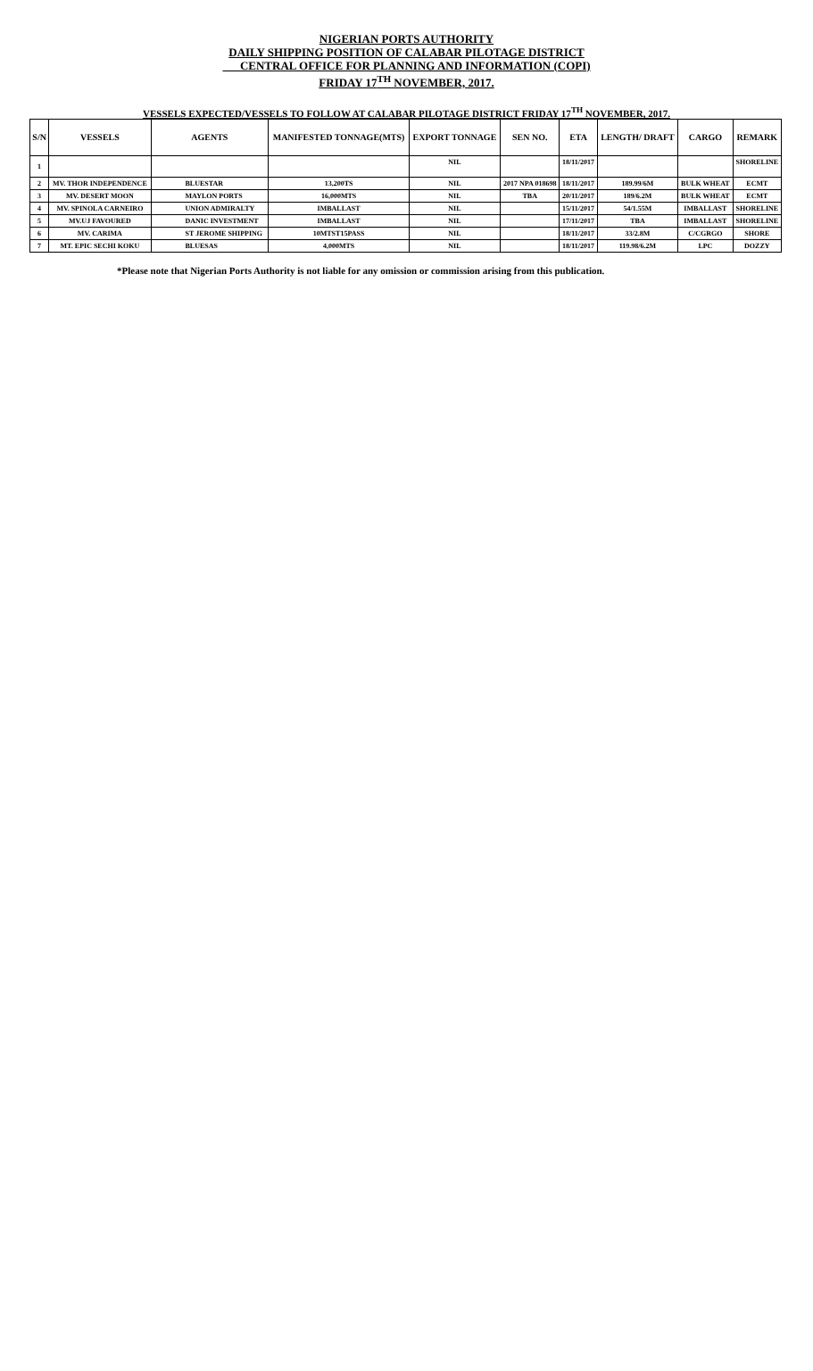NIGERIAN PORTS AUTHORITY
DAILY SHIPPING POSITION OF CALABAR PILOTAGE DISTRICT
CENTRAL OFFICE FOR PLANNING AND INFORMATION (COPI)
FRIDAY 17<sup>TH</sup> NOVEMBER, 2017.
VESSELS EXPECTED/VESSELS TO FOLLOW AT CALABAR PILOTAGE DISTRICT FRIDAY 17<sup>TH</sup> NOVEMBER, 2017.
| S/N | VESSELS | AGENTS | MANIFESTED TONNAGE(MTS) | EXPORT TONNAGE | SEN NO. | ETA | LENGTH/ DRAFT | CARGO | REMARK |
| --- | --- | --- | --- | --- | --- | --- | --- | --- | --- |
| 1 | | | | NIL | | 18/11/2017 | | | SHORELINE |
| 2 | MV. THOR INDEPENDENCE | BLUESTAR | 13,200TS | NIL | 2017 NPA 018698 | 18/11/2017 | 189.99/6M | BULK WHEAT | ECMT |
| 3 | MV. DESERT MOON | MAYLON PORTS | 16,000MTS | NIL | TBA | 20/11/2017 | 189/6.2M | BULK WHEAT | ECMT |
| 4 | MV. SPINOLA CARNEIRO | UNION ADMIRALTY | IMBALLAST | NIL | | 15/11/2017 | 54/1.55M | IMBALLAST | SHORELINE |
| 5 | MV.UJ FAVOURED | DANIC INVESTMENT | IMBALLAST | NIL | | 17/11/2017 | TBA | IMBALLAST | SHORELINE |
| 6 | MV. CARIMA | ST JEROME SHIPPING | 10MTST15PASS | NIL | | 18/11/2017 | 33/2.8M | C/CGRGO | SHORE |
| 7 | MT. EPIC SECHI KOKU | BLUESAS | 4,000MTS | NIL | | 18/11/2017 | 119.98/6.2M | LPC | DOZZY |
*Please note that Nigerian Ports Authority is not liable for any omission or commission arising from this publication.